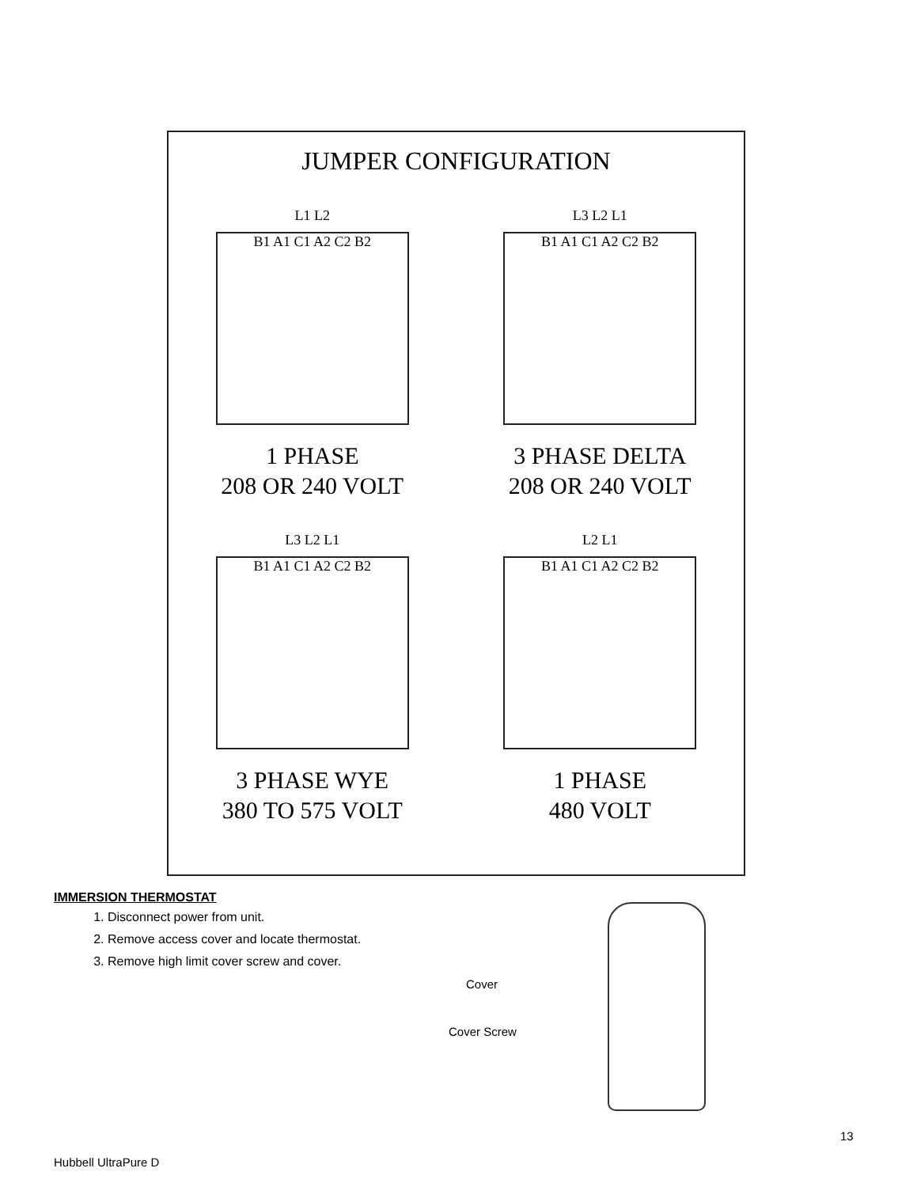JUMPER CONFIGURATION
L1 L2
B1 A1 C1 A2 C2 B2
1 PHASE
208 OR 240 VOLT
L3 L2 L1
B1 A1 C1 A2 C2 B2
3 PHASE DELTA
208 OR 240 VOLT
L3 L2 L1
B1 A1 C1 A2 C2 B2
3 PHASE WYE
380 TO 575 VOLT
L2 L1
B1 A1 C1 A2 C2 B2
1 PHASE
480 VOLT
IMMERSION THERMOSTAT
1. Disconnect power from unit.
2. Remove access cover and locate thermostat.
3. Remove high limit cover screw and cover.
Cover
Cover Screw
13
Hubbell UltraPure D